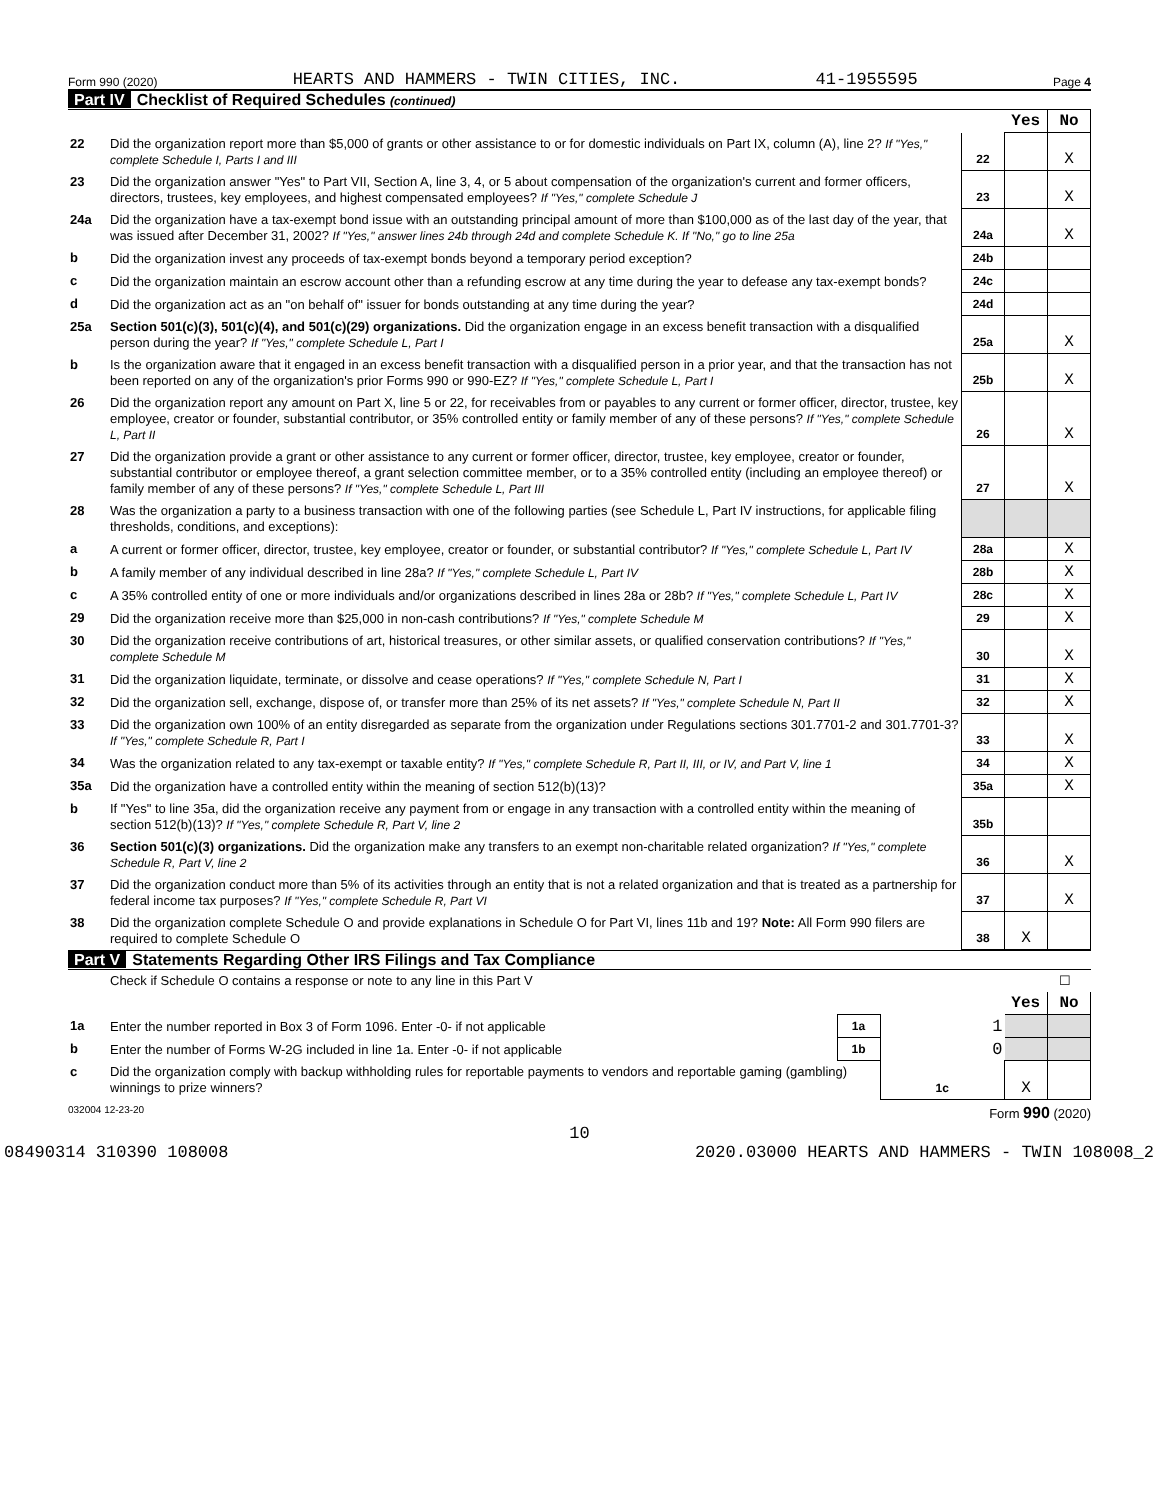Form 990 (2020) HEARTS AND HAMMERS - TWIN CITIES, INC. 41-1955595 Page 4
Part IV Checklist of Required Schedules (continued)
| | | | Yes | No |
| 22 | Did the organization report more than $5,000 of grants or other assistance to or for domestic individuals on Part IX, column (A), line 2? If "Yes," complete Schedule I, Parts I and III | 22 | | X |
| 23 | Did the organization answer "Yes" to Part VII, Section A, line 3, 4, or 5 about compensation of the organization's current and former officers, directors, trustees, key employees, and highest compensated employees? If "Yes," complete Schedule J | 23 | | X |
| 24a | Did the organization have a tax-exempt bond issue with an outstanding principal amount of more than $100,000 as of the last day of the year, that was issued after December 31, 2002? If "Yes," answer lines 24b through 24d and complete Schedule K. If "No," go to line 25a | 24a | | X |
| b | Did the organization invest any proceeds of tax-exempt bonds beyond a temporary period exception? | 24b | | |
| c | Did the organization maintain an escrow account other than a refunding escrow at any time during the year to defease any tax-exempt bonds? | 24c | | |
| d | Did the organization act as an "on behalf of" issuer for bonds outstanding at any time during the year? | 24d | | |
| 25a | Section 501(c)(3), 501(c)(4), and 501(c)(29) organizations. Did the organization engage in an excess benefit transaction with a disqualified person during the year? If "Yes," complete Schedule L, Part I | 25a | | X |
| b | Is the organization aware that it engaged in an excess benefit transaction with a disqualified person in a prior year, and that the transaction has not been reported on any of the organization's prior Forms 990 or 990-EZ? If "Yes," complete Schedule L, Part I | 25b | | X |
| 26 | Did the organization report any amount on Part X, line 5 or 22, for receivables from or payables to any current or former officer, director, trustee, key employee, creator or founder, substantial contributor, or 35% controlled entity or family member of any of these persons? If "Yes," complete Schedule L, Part II | 26 | | X |
| 27 | Did the organization provide a grant or other assistance to any current or former officer, director, trustee, key employee, creator or founder, substantial contributor or employee thereof, a grant selection committee member, or to a 35% controlled entity (including an employee thereof) or family member of any of these persons? If "Yes," complete Schedule L, Part III | 27 | | X |
| 28 | Was the organization a party to a business transaction with one of the following parties (see Schedule L, Part IV instructions, for applicable filing thresholds, conditions, and exceptions): | | | |
| a | A current or former officer, director, trustee, key employee, creator or founder, or substantial contributor? If "Yes," complete Schedule L, Part IV | 28a | | X |
| b | A family member of any individual described in line 28a? If "Yes," complete Schedule L, Part IV | 28b | | X |
| c | A 35% controlled entity of one or more individuals and/or organizations described in lines 28a or 28b? If "Yes," complete Schedule L, Part IV | 28c | | X |
| 29 | Did the organization receive more than $25,000 in non-cash contributions? If "Yes," complete Schedule M | 29 | | X |
| 30 | Did the organization receive contributions of art, historical treasures, or other similar assets, or qualified conservation contributions? If "Yes," complete Schedule M | 30 | | X |
| 31 | Did the organization liquidate, terminate, or dissolve and cease operations? If "Yes," complete Schedule N, Part I | 31 | | X |
| 32 | Did the organization sell, exchange, dispose of, or transfer more than 25% of its net assets? If "Yes," complete Schedule N, Part II | 32 | | X |
| 33 | Did the organization own 100% of an entity disregarded as separate from the organization under Regulations sections 301.7701-2 and 301.7701-3? If "Yes," complete Schedule R, Part I | 33 | | X |
| 34 | Was the organization related to any tax-exempt or taxable entity? If "Yes," complete Schedule R, Part II, III, or IV, and Part V, line 1 | 34 | | X |
| 35a | Did the organization have a controlled entity within the meaning of section 512(b)(13)? | 35a | | X |
| b | If "Yes" to line 35a, did the organization receive any payment from or engage in any transaction with a controlled entity within the meaning of section 512(b)(13)? If "Yes," complete Schedule R, Part V, line 2 | 35b | | |
| 36 | Section 501(c)(3) organizations. Did the organization make any transfers to an exempt non-charitable related organization? If "Yes," complete Schedule R, Part V, line 2 | 36 | | X |
| 37 | Did the organization conduct more than 5% of its activities through an entity that is not a related organization and that is treated as a partnership for federal income tax purposes? If "Yes," complete Schedule R, Part VI | 37 | | X |
| 38 | Did the organization complete Schedule O and provide explanations in Schedule O for Part VI, lines 11b and 19? Note: All Form 990 filers are required to complete Schedule O | 38 | X | |
Part V Statements Regarding Other IRS Filings and Tax Compliance
| | Check if Schedule O contains a response or note to any line in this Part V | ☐ |
| | | | | Yes | No |
| 1a | Enter the number reported in Box 3 of Form 1096. Enter -0- if not applicable | 1a | 1 | | |
| b | Enter the number of Forms W-2G included in line 1a. Enter -0- if not applicable | 1b | 0 | | |
| c | Did the organization comply with backup withholding rules for reportable payments to vendors and reportable gaming (gambling) winnings to prize winners? | | 1c | X | |
032004 12-23-20 Form 990 (2020)
10
08490314 310390 108008 2020.03000 HEARTS AND HAMMERS - TWIN 108008_2